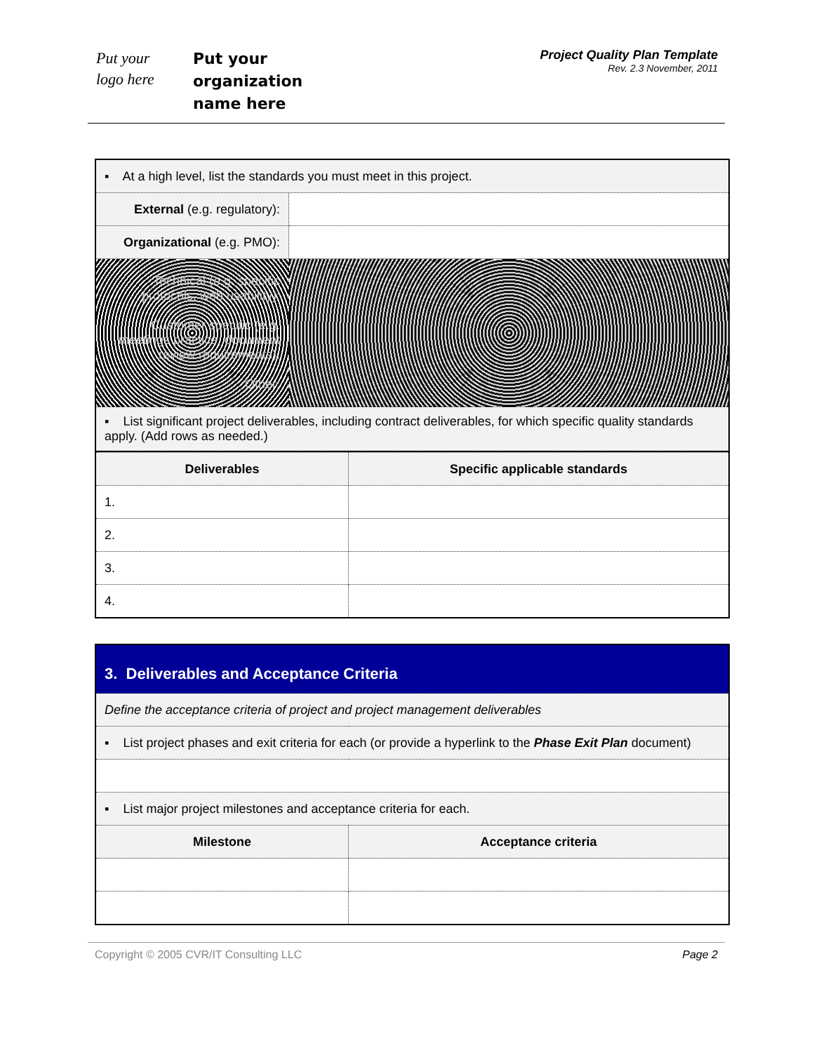Put your
logo here
Put your
organization
name here
Project Quality Plan Template
Rev. 2.3 November, 2011
| ▪ At a high level, list the standards you must meet in this project. | |
| External (e.g. regulatory): | |
| Organizational (e.g. PMO): | |
| Technical (e.g. specific protocols, web usability): Customer specific (e.g. meetings practice, document review requirements): Other: | |
| ▪ List significant project deliverables, including contract deliverables, for which specific quality standards apply. (Add rows as needed.) | |
| Deliverables | Specific applicable standards |
| --- | --- |
| 1. | |
| 2. | |
| 3. | |
| 4. | |
| 3. Deliverables and Acceptance Criteria | |
| Define the acceptance criteria of project and project management deliverables | |
| ▪ List project phases and exit criteria for each (or provide a hyperlink to the Phase Exit Plan document) | |
| ▪ List major project milestones and acceptance criteria for each. | |
| Milestone | Acceptance criteria |
Copyright © 2005 CVR/IT Consulting LLC Page 2